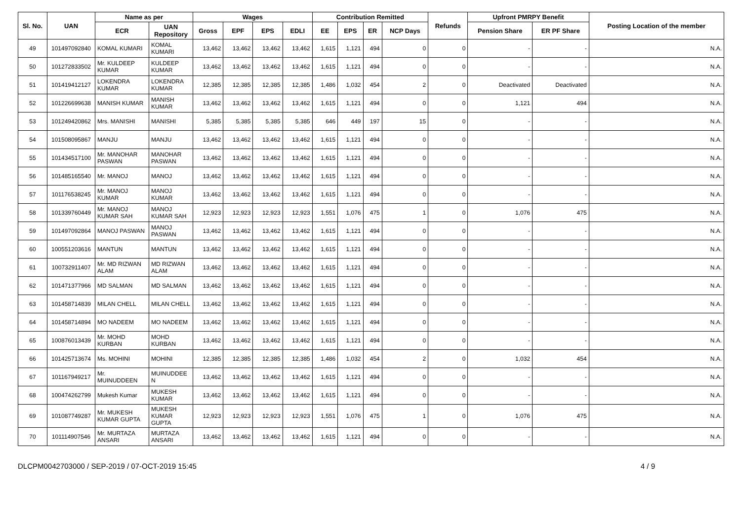| Sl. No. | UAN | Name as per | | Wages | | | | Contribution Remitted | | | | Refunds | Upfront PMRPY Benefit | | Posting Location of the member |
| --- | --- | --- | --- | --- | --- | --- | --- | --- | --- | --- | --- | --- | --- | --- | --- |
| | | ECR | UAN Repository | Gross | EPF | EPS | EDLI | EE | EPS | ER | NCP Days | | Pension Share | ER PF Share | |
| 49 | 101497092840 | KOMAL KUMARI | KOMAL KUMARI | 13,462 | 13,462 | 13,462 | 13,462 | 1,615 | 1,121 | 494 | 0 | 0 | - | - | N.A. |
| 50 | 101272833502 | Mr. KULDEEP KUMAR | KULDEEP KUMAR | 13,462 | 13,462 | 13,462 | 13,462 | 1,615 | 1,121 | 494 | 0 | 0 | - | - | N.A. |
| 51 | 101419412127 | LOKENDRA KUMAR | LOKENDRA KUMAR | 12,385 | 12,385 | 12,385 | 12,385 | 1,486 | 1,032 | 454 | 2 | 0 | Deactivated | Deactivated | N.A. |
| 52 | 101226699638 | MANISH KUMAR | MANISH KUMAR | 13,462 | 13,462 | 13,462 | 13,462 | 1,615 | 1,121 | 494 | 0 | 0 | 1,121 | 494 | N.A. |
| 53 | 101249420862 | Mrs. MANISHI | MANISHI | 5,385 | 5,385 | 5,385 | 5,385 | 646 | 449 | 197 | 15 | 0 | - | - | N.A. |
| 54 | 101508095867 | MANJU | MANJU | 13,462 | 13,462 | 13,462 | 13,462 | 1,615 | 1,121 | 494 | 0 | 0 | - | - | N.A. |
| 55 | 101434517100 | Mr. MANOHAR PASWAN | MANOHAR PASWAN | 13,462 | 13,462 | 13,462 | 13,462 | 1,615 | 1,121 | 494 | 0 | 0 | - | - | N.A. |
| 56 | 101485165540 | Mr. MANOJ | MANOJ | 13,462 | 13,462 | 13,462 | 13,462 | 1,615 | 1,121 | 494 | 0 | 0 | - | - | N.A. |
| 57 | 101176538245 | Mr. MANOJ KUMAR | MANOJ KUMAR | 13,462 | 13,462 | 13,462 | 13,462 | 1,615 | 1,121 | 494 | 0 | 0 | - | - | N.A. |
| 58 | 101339760449 | Mr. MANOJ KUMAR SAH | MANOJ KUMAR SAH | 12,923 | 12,923 | 12,923 | 12,923 | 1,551 | 1,076 | 475 | 1 | 0 | 1,076 | 475 | N.A. |
| 59 | 101497092864 | MANOJ PASWAN | MANOJ PASWAN | 13,462 | 13,462 | 13,462 | 13,462 | 1,615 | 1,121 | 494 | 0 | 0 | - | - | N.A. |
| 60 | 100551203616 | MANTUN | MANTUN | 13,462 | 13,462 | 13,462 | 13,462 | 1,615 | 1,121 | 494 | 0 | 0 | - | - | N.A. |
| 61 | 100732911407 | Mr. MD RIZWAN ALAM | MD RIZWAN ALAM | 13,462 | 13,462 | 13,462 | 13,462 | 1,615 | 1,121 | 494 | 0 | 0 | - | - | N.A. |
| 62 | 101471377966 | MD SALMAN | MD SALMAN | 13,462 | 13,462 | 13,462 | 13,462 | 1,615 | 1,121 | 494 | 0 | 0 | - | - | N.A. |
| 63 | 101458714839 | MILAN CHELL | MILAN CHELL | 13,462 | 13,462 | 13,462 | 13,462 | 1,615 | 1,121 | 494 | 0 | 0 | - | - | N.A. |
| 64 | 101458714894 | MO NADEEM | MO NADEEM | 13,462 | 13,462 | 13,462 | 13,462 | 1,615 | 1,121 | 494 | 0 | 0 | - | - | N.A. |
| 65 | 100876013439 | Mr. MOHD KURBAN | MOHD KURBAN | 13,462 | 13,462 | 13,462 | 13,462 | 1,615 | 1,121 | 494 | 0 | 0 | - | - | N.A. |
| 66 | 101425713674 | Ms. MOHINI | MOHINI | 12,385 | 12,385 | 12,385 | 12,385 | 1,486 | 1,032 | 454 | 2 | 0 | 1,032 | 454 | N.A. |
| 67 | 101167949217 | Mr. MUINUDDEEN | MUINUDDEE N | 13,462 | 13,462 | 13,462 | 13,462 | 1,615 | 1,121 | 494 | 0 | 0 | - | - | N.A. |
| 68 | 100474262799 | Mukesh Kumar | MUKESH KUMAR | 13,462 | 13,462 | 13,462 | 13,462 | 1,615 | 1,121 | 494 | 0 | 0 | - | - | N.A. |
| 69 | 101087749287 | Mr. MUKESH KUMAR GUPTA | MUKESH KUMAR GUPTA | 12,923 | 12,923 | 12,923 | 12,923 | 1,551 | 1,076 | 475 | 1 | 0 | 1,076 | 475 | N.A. |
| 70 | 101114907546 | Mr. MURTAZA ANSARI | MURTAZA ANSARI | 13,462 | 13,462 | 13,462 | 13,462 | 1,615 | 1,121 | 494 | 0 | 0 | - | - | N.A. |
DLCPM0042703000 / SEP-2019 / 07-OCT-2019 15:45 4 / 9